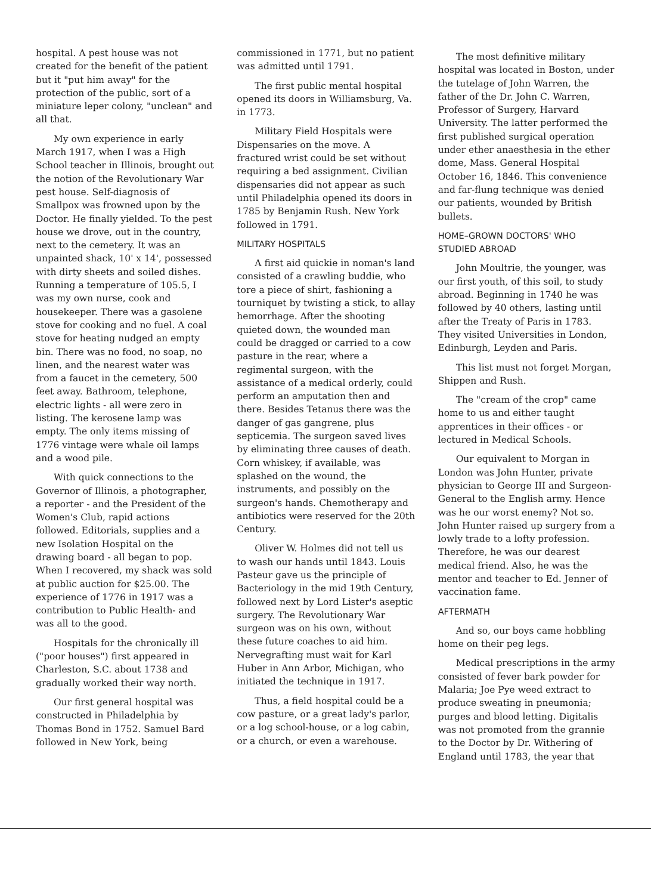hospital. A pest house was not created for the benefit of the patient but it "put him away" for the protection of the public, sort of a miniature leper colony, "unclean" and all that.
My own experience in early March 1917, when I was a High School teacher in Illinois, brought out the notion of the Revolutionary War pest house. Self-diagnosis of Smallpox was frowned upon by the Doctor. He finally yielded. To the pest house we drove, out in the country, next to the cemetery. It was an unpainted shack, 10' x 14', possessed with dirty sheets and soiled dishes. Running a temperature of 105.5, I was my own nurse, cook and housekeeper. There was a gasolene stove for cooking and no fuel. A coal stove for heating nudged an empty bin. There was no food, no soap, no linen, and the nearest water was from a faucet in the cemetery, 500 feet away. Bathroom, telephone, electric lights - all were zero in listing. The kerosene lamp was empty. The only items missing of 1776 vintage were whale oil lamps and a wood pile.
With quick connections to the Governor of Illinois, a photographer, a reporter - and the President of the Women's Club, rapid actions followed. Editorials, supplies and a new Isolation Hospital on the drawing board - all began to pop. When I recovered, my shack was sold at public auction for $25.00. The experience of 1776 in 1917 was a contribution to Public Health- and was all to the good.
Hospitals for the chronically ill ("poor houses") first appeared in Charleston, S.C. about 1738 and gradually worked their way north.
Our first general hospital was constructed in Philadelphia by Thomas Bond in 1752. Samuel Bard followed in New York, being
commissioned in 1771, but no patient was admitted until 1791.
The first public mental hospital opened its doors in Williamsburg, Va. in 1773.
Military Field Hospitals were Dispensaries on the move. A fractured wrist could be set without requiring a bed assignment. Civilian dispensaries did not appear as such until Philadelphia opened its doors in 1785 by Benjamin Rush. New York followed in 1791.
MILITARY HOSPITALS
A first aid quickie in noman's land consisted of a crawling buddie, who tore a piece of shirt, fashioning a tourniquet by twisting a stick, to allay hemorrhage. After the shooting quieted down, the wounded man could be dragged or carried to a cow pasture in the rear, where a regimental surgeon, with the assistance of a medical orderly, could perform an amputation then and there. Besides Tetanus there was the danger of gas gangrene, plus septicemia. The surgeon saved lives by eliminating three causes of death. Corn whiskey, if available, was splashed on the wound, the instruments, and possibly on the surgeon's hands. Chemotherapy and antibiotics were reserved for the 20th Century.
Oliver W. Holmes did not tell us to wash our hands until 1843. Louis Pasteur gave us the principle of Bacteriology in the mid 19th Century, followed next by Lord Lister's aseptic surgery. The Revolutionary War surgeon was on his own, without these future coaches to aid him. Nervegrafting must wait for Karl Huber in Ann Arbor, Michigan, who initiated the technique in 1917.
Thus, a field hospital could be a cow pasture, or a great lady's parlor, or a log school-house, or a log cabin, or a church, or even a warehouse.
The most definitive military hospital was located in Boston, under the tutelage of John Warren, the father of the Dr. John C. Warren, Professor of Surgery, Harvard University. The latter performed the first published surgical operation under ether anaesthesia in the ether dome, Mass. General Hospital October 16, 1846. This convenience and far-flung technique was denied our patients, wounded by British bullets.
HOME–GROWN DOCTORS' WHO STUDIED ABROAD
John Moultrie, the younger, was our first youth, of this soil, to study abroad. Beginning in 1740 he was followed by 40 others, lasting until after the Treaty of Paris in 1783. They visited Universities in London, Edinburgh, Leyden and Paris.
This list must not forget Morgan, Shippen and Rush.
The "cream of the crop" came home to us and either taught apprentices in their offices - or lectured in Medical Schools.
Our equivalent to Morgan in London was John Hunter, private physician to George III and Surgeon-General to the English army. Hence was he our worst enemy? Not so. John Hunter raised up surgery from a lowly trade to a lofty profession. Therefore, he was our dearest medical friend. Also, he was the mentor and teacher to Ed. Jenner of vaccination fame.
AFTERMATH
And so, our boys came hobbling home on their peg legs.
Medical prescriptions in the army consisted of fever bark powder for Malaria; Joe Pye weed extract to produce sweating in pneumonia; purges and blood letting. Digitalis was not promoted from the grannie to the Doctor by Dr. Withering of England until 1783, the year that